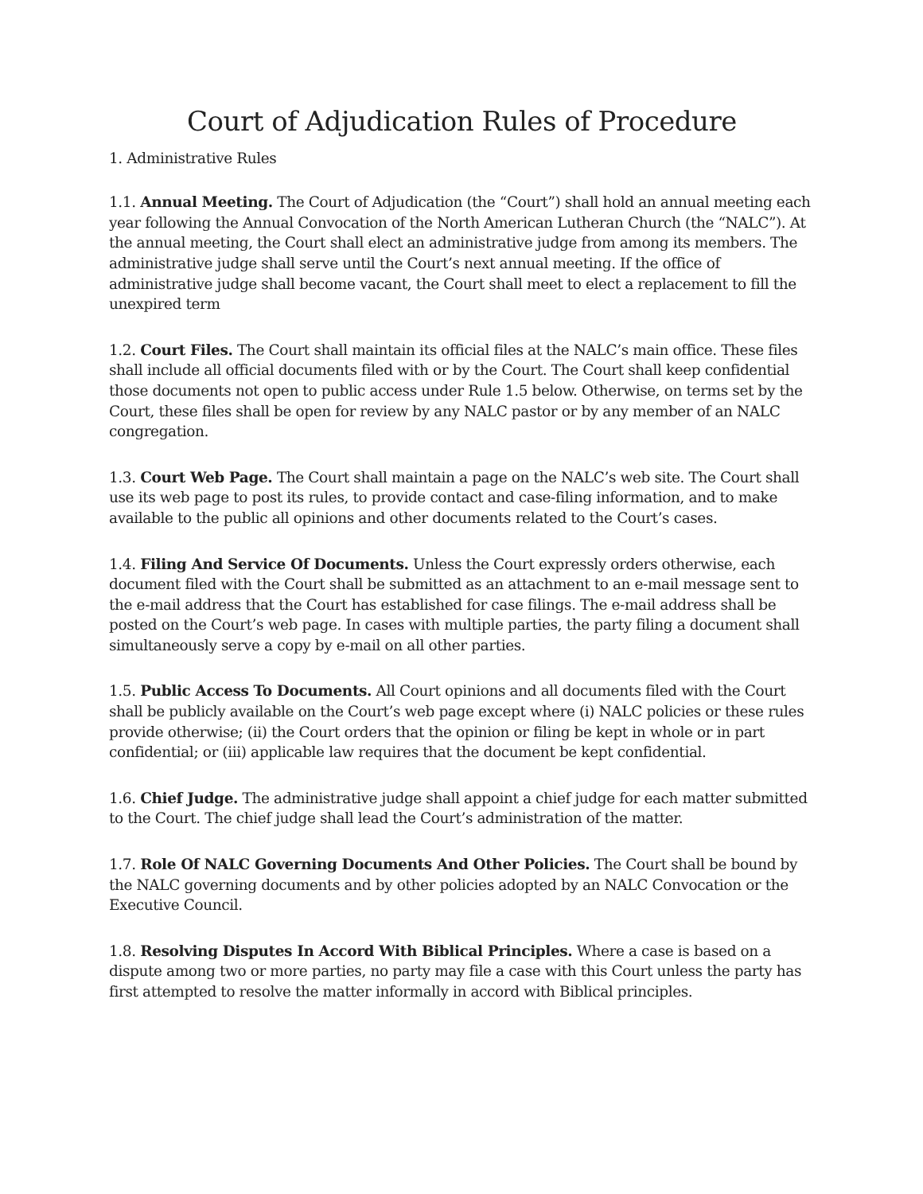Court of Adjudication Rules of Procedure
1. Administrative Rules
1.1. Annual Meeting. The Court of Adjudication (the “Court”) shall hold an annual meeting each year following the Annual Convocation of the North American Lutheran Church (the “NALC”). At the annual meeting, the Court shall elect an administrative judge from among its members. The administrative judge shall serve until the Court’s next annual meeting. If the office of administrative judge shall become vacant, the Court shall meet to elect a replacement to fill the unexpired term
1.2. Court Files. The Court shall maintain its official files at the NALC’s main office. These files shall include all official documents filed with or by the Court. The Court shall keep confidential those documents not open to public access under Rule 1.5 below. Otherwise, on terms set by the Court, these files shall be open for review by any NALC pastor or by any member of an NALC congregation.
1.3. Court Web Page. The Court shall maintain a page on the NALC’s web site. The Court shall use its web page to post its rules, to provide contact and case-filing information, and to make available to the public all opinions and other documents related to the Court’s cases.
1.4. Filing And Service Of Documents. Unless the Court expressly orders otherwise, each document filed with the Court shall be submitted as an attachment to an e-mail message sent to the e-mail address that the Court has established for case filings. The e-mail address shall be posted on the Court’s web page. In cases with multiple parties, the party filing a document shall simultaneously serve a copy by e-mail on all other parties.
1.5. Public Access To Documents. All Court opinions and all documents filed with the Court shall be publicly available on the Court’s web page except where (i) NALC policies or these rules provide otherwise; (ii) the Court orders that the opinion or filing be kept in whole or in part confidential; or (iii) applicable law requires that the document be kept confidential.
1.6. Chief Judge. The administrative judge shall appoint a chief judge for each matter submitted to the Court. The chief judge shall lead the Court’s administration of the matter.
1.7. Role Of NALC Governing Documents And Other Policies. The Court shall be bound by the NALC governing documents and by other policies adopted by an NALC Convocation or the Executive Council.
1.8. Resolving Disputes In Accord With Biblical Principles. Where a case is based on a dispute among two or more parties, no party may file a case with this Court unless the party has first attempted to resolve the matter informally in accord with Biblical principles.